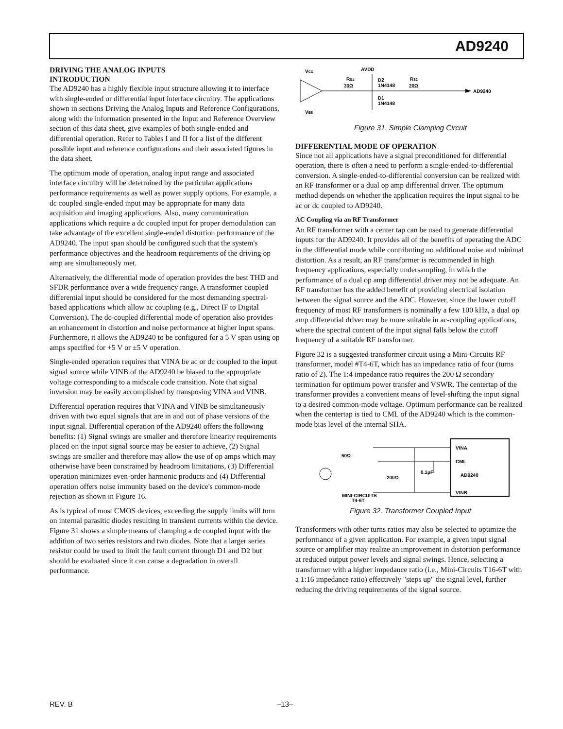AD9240
DRIVING THE ANALOG INPUTS
INTRODUCTION
The AD9240 has a highly flexible input structure allowing it to interface with single-ended or differential input interface circuitry. The applications shown in sections Driving the Analog Inputs and Reference Configurations, along with the information presented in the Input and Reference Overview section of this data sheet, give examples of both single-ended and differential operation. Refer to Tables I and II for a list of the different possible input and reference configurations and their associated figures in the data sheet.
The optimum mode of operation, analog input range and associated interface circuitry will be determined by the particular applications performance requirements as well as power supply options. For example, a dc coupled single-ended input may be appropriate for many data acquisition and imaging applications. Also, many communication applications which require a dc coupled input for proper demodulation can take advantage of the excellent single-ended distortion performance of the AD9240. The input span should be configured such that the system's performance objectives and the headroom requirements of the driving op amp are simultaneously met.
Alternatively, the differential mode of operation provides the best THD and SFDR performance over a wide frequency range. A transformer coupled differential input should be considered for the most demanding spectral-based applications which allow ac coupling (e.g., Direct IF to Digital Conversion). The dc-coupled differential mode of operation also provides an enhancement in distortion and noise performance at higher input spans. Furthermore, it allows the AD9240 to be configured for a 5 V span using op amps specified for +5 V or ±5 V operation.
Single-ended operation requires that VINA be ac or dc coupled to the input signal source while VINB of the AD9240 be biased to the appropriate voltage corresponding to a midscale code transition. Note that signal inversion may be easily accomplished by transposing VINA and VINB.
Differential operation requires that VINA and VINB be simultaneously driven with two equal signals that are in and out of phase versions of the input signal. Differential operation of the AD9240 offers the following benefits: (1) Signal swings are smaller and therefore linearity requirements placed on the input signal source may be easier to achieve, (2) Signal swings are smaller and therefore may allow the use of op amps which may otherwise have been constrained by headroom limitations, (3) Differential operation minimizes even-order harmonic products and (4) Differential operation offers noise immunity based on the device's common-mode rejection as shown in Figure 16.
As is typical of most CMOS devices, exceeding the supply limits will turn on internal parasitic diodes resulting in transient currents within the device. Figure 31 shows a simple means of clamping a dc coupled input with the addition of two series resistors and two diodes. Note that a larger series resistor could be used to limit the fault current through D1 and D2 but should be evaluated since it can cause a degradation in overall performance.
VCC
VEE
RS1
30Ω
AVDD
D2
1N4148
D1
1N4148
RS2
20Ω
AD9240
Figure 31. Simple Clamping Circuit
DIFFERENTIAL MODE OF OPERATION
Since not all applications have a signal preconditioned for differential operation, there is often a need to perform a single-ended-to-differential conversion. A single-ended-to-differential conversion can be realized with an RF transformer or a dual op amp differential driver. The optimum method depends on whether the application requires the input signal to be ac or dc coupled to AD9240.
AC Coupling via an RF Transformer
An RF transformer with a center tap can be used to generate differential inputs for the AD9240. It provides all of the benefits of operating the ADC in the differential mode while contributing no additional noise and minimal distortion. As a result, an RF transformer is recommended in high frequency applications, especially undersampling, in which the performance of a dual op amp differential driver may not be adequate. An RF transformer has the added benefit of providing electrical isolation between the signal source and the ADC. However, since the lower cutoff frequency of most RF transformers is nominally a few 100 kHz, a dual op amp differential driver may be more suitable in ac-coupling applications, where the spectral content of the input signal falls below the cutoff frequency of a suitable RF transformer.
Figure 32 is a suggested transformer circuit using a Mini-Circuits RF transformer, model #T4-6T, which has an impedance ratio of four (turns ratio of 2). The 1:4 impedance ratio requires the 200 Ω secondary termination for optimum power transfer and VSWR. The centertap of the transformer provides a convenient means of level-shifting the input signal to a desired common-mode voltage. Optimum performance can be realized when the centertap is tied to CML of the AD9240 which is the common-mode bias level of the internal SHA.
50Ω
VINA
CML
AD9240
VINB
200Ω
0.1μF
MINI-CIRCUITS
T4-6T
Figure 32. Transformer Coupled Input
Transformers with other turns ratios may also be selected to optimize the performance of a given application. For example, a given input signal source or amplifier may realize an improvement in distortion performance at reduced output power levels and signal swings. Hence, selecting a transformer with a higher impedance ratio (i.e., Mini-Circuits T16-6T with a 1:16 impedance ratio) effectively "steps up" the signal level, further reducing the driving requirements of the signal source.
REV. B –13–